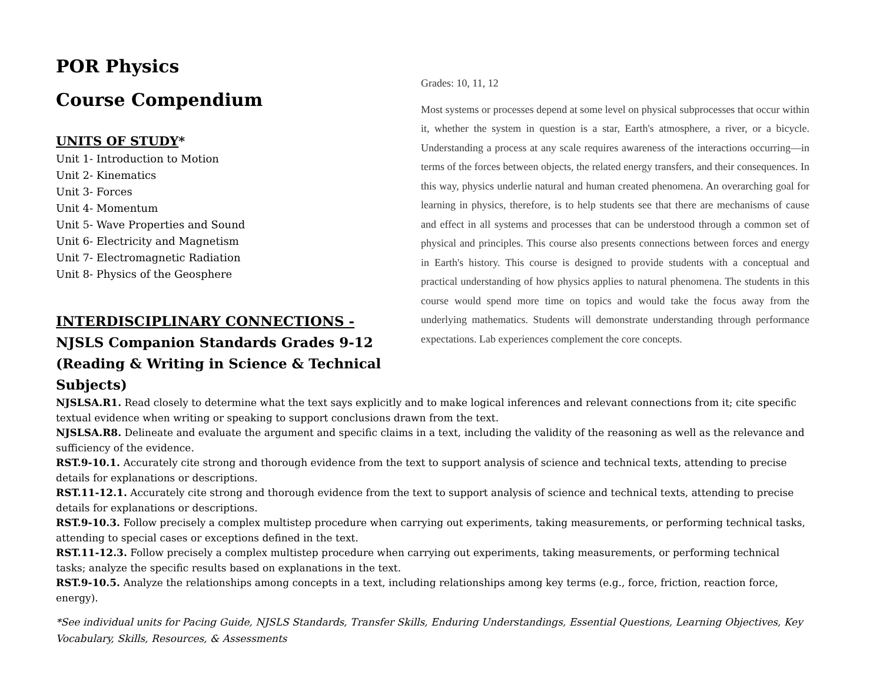POR Physics
Course Compendium
UNITS OF STUDY*
Unit 1- Introduction to Motion
Unit 2- Kinematics
Unit 3- Forces
Unit 4- Momentum
Unit 5- Wave Properties and Sound
Unit 6- Electricity and Magnetism
Unit 7- Electromagnetic Radiation
Unit 8- Physics of the Geosphere
INTERDISCIPLINARY CONNECTIONS -
NJSLS Companion Standards Grades 9-12 (Reading & Writing in Science & Technical Subjects)
Grades: 10, 11, 12
Most systems or processes depend at some level on physical subprocesses that occur within it, whether the system in question is a star, Earth's atmosphere, a river, or a bicycle. Understanding a process at any scale requires awareness of the interactions occurring—in terms of the forces between objects, the related energy transfers, and their consequences. In this way, physics underlie natural and human created phenomena. An overarching goal for learning in physics, therefore, is to help students see that there are mechanisms of cause and effect in all systems and processes that can be understood through a common set of physical and principles. This course also presents connections between forces and energy in Earth's history. This course is designed to provide students with a conceptual and practical understanding of how physics applies to natural phenomena. The students in this course would spend more time on topics and would take the focus away from the underlying mathematics. Students will demonstrate understanding through performance expectations. Lab experiences complement the core concepts.
NJSLSA.R1. Read closely to determine what the text says explicitly and to make logical inferences and relevant connections from it; cite specific textual evidence when writing or speaking to support conclusions drawn from the text.
NJSLSA.R8. Delineate and evaluate the argument and specific claims in a text, including the validity of the reasoning as well as the relevance and sufficiency of the evidence.
RST.9-10.1. Accurately cite strong and thorough evidence from the text to support analysis of science and technical texts, attending to precise details for explanations or descriptions.
RST.11-12.1. Accurately cite strong and thorough evidence from the text to support analysis of science and technical texts, attending to precise details for explanations or descriptions.
RST.9-10.3. Follow precisely a complex multistep procedure when carrying out experiments, taking measurements, or performing technical tasks, attending to special cases or exceptions defined in the text.
RST.11-12.3. Follow precisely a complex multistep procedure when carrying out experiments, taking measurements, or performing technical tasks; analyze the specific results based on explanations in the text.
RST.9-10.5. Analyze the relationships among concepts in a text, including relationships among key terms (e.g., force, friction, reaction force, energy).
*See individual units for Pacing Guide, NJSLS Standards, Transfer Skills, Enduring Understandings, Essential Questions, Learning Objectives, Key Vocabulary, Skills, Resources, & Assessments